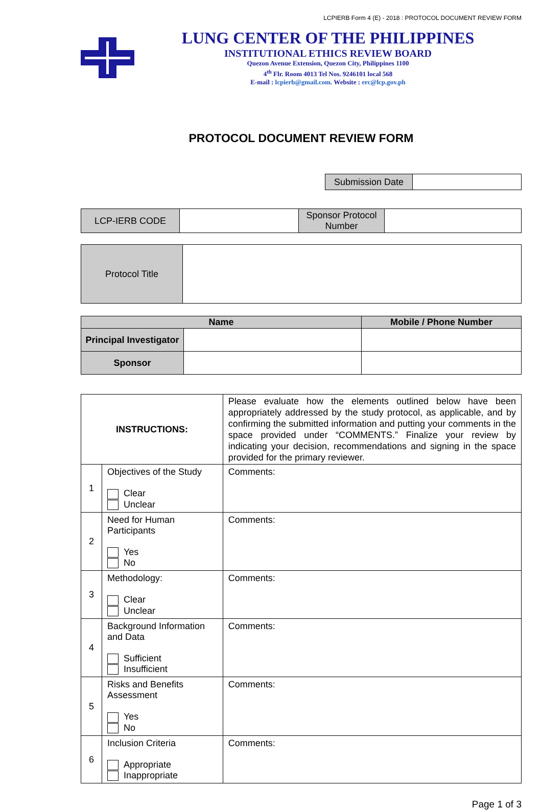LCPIERB Form 4 (E) - 2018 : PROTOCOL DOCUMENT REVIEW FORM
LUNG CENTER OF THE PHILIPPINES
INSTITUTIONAL ETHICS REVIEW BOARD
Quezon Avenue Extension, Quezon City, Philippines 1100
4<sup>th</sup> Flr. Room 4013 Tel Nos. 9246101 local 568
E-mail : lcpierb@gmail.com. Website : erc@lcp.gov.ph
PROTOCOL DOCUMENT REVIEW FORM
| Submission Date | |
| LCP-IERB CODE | | Sponsor Protocol Number | |
| Protocol Title | |
| Name | | Mobile / Phone Number |
| --- | --- | --- |
| Principal Investigator | | |
| Sponsor | | |
| INSTRUCTIONS: | | Please evaluate how the elements outlined below have been appropriately addressed by the study protocol, as applicable, and by confirming the submitted information and putting your comments in the space provided under “COMMENTS.” Finalize your review by indicating your decision, recommendations and signing in the space provided for the primary reviewer. | |
| 1 | Objectives of the Study Clear Unclear | | Comments: |
| 2 | Need for Human Participants Yes No | | Comments: |
| 3 | Methodology: Clear Unclear | | Comments: |
| 4 | Background Information and Data Sufficient Insufficient | | Comments: |
| 5 | Risks and Benefits Assessment Yes No | | Comments: |
| 6 | Inclusion Criteria Appropriate Inappropriate | | Comments: |
Page 1 of 3